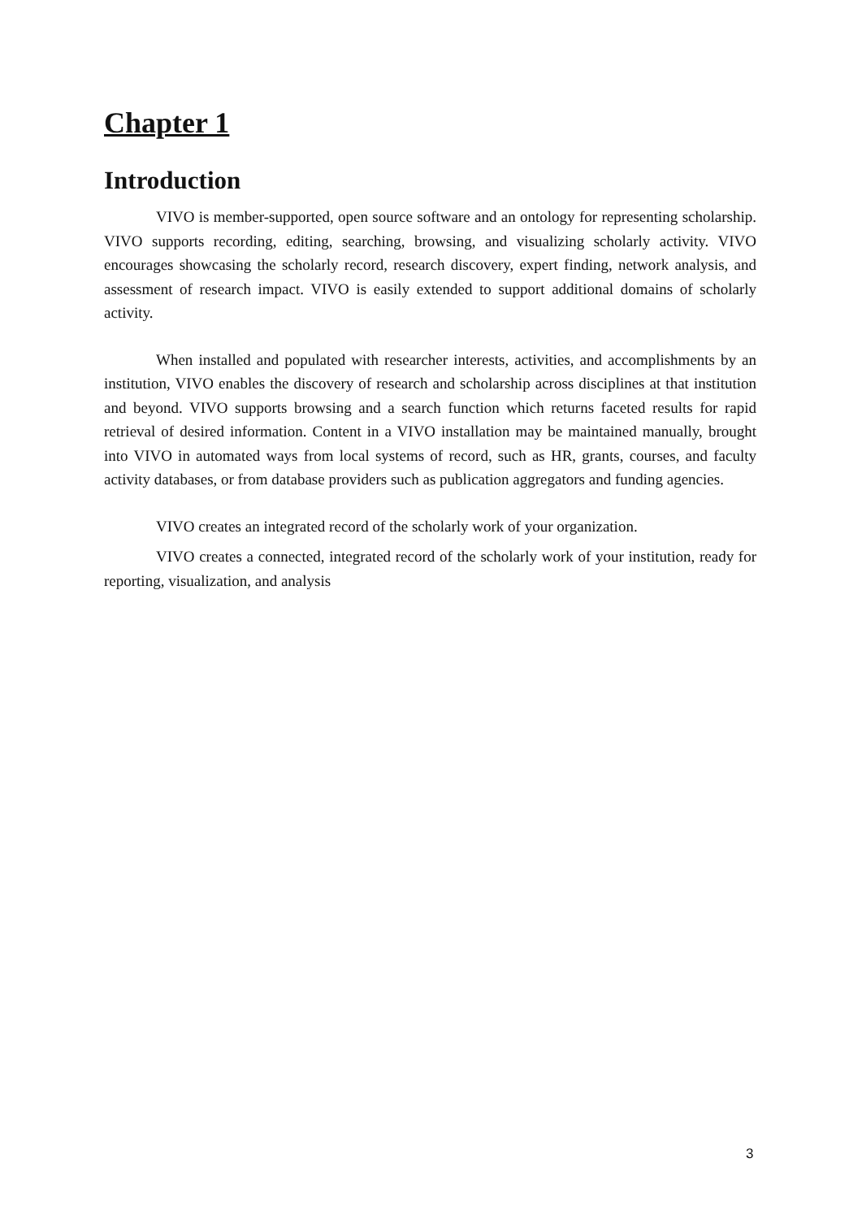Chapter 1
Introduction
VIVO is member-supported, open source software and an ontology for representing scholarship. VIVO supports recording, editing, searching, browsing, and visualizing scholarly activity. VIVO encourages showcasing the scholarly record, research discovery, expert finding, network analysis, and assessment of research impact. VIVO is easily extended to support additional domains of scholarly activity.
When installed and populated with researcher interests, activities, and accomplishments by an institution, VIVO enables the discovery of research and scholarship across disciplines at that institution and beyond. VIVO supports browsing and a search function which returns faceted results for rapid retrieval of desired information. Content in a VIVO installation may be maintained manually, brought into VIVO in automated ways from local systems of record, such as HR, grants, courses, and faculty activity databases, or from database providers such as publication aggregators and funding agencies.
VIVO creates an integrated record of the scholarly work of your organization.
VIVO creates a connected, integrated record of the scholarly work of your institution, ready for reporting, visualization, and analysis
3